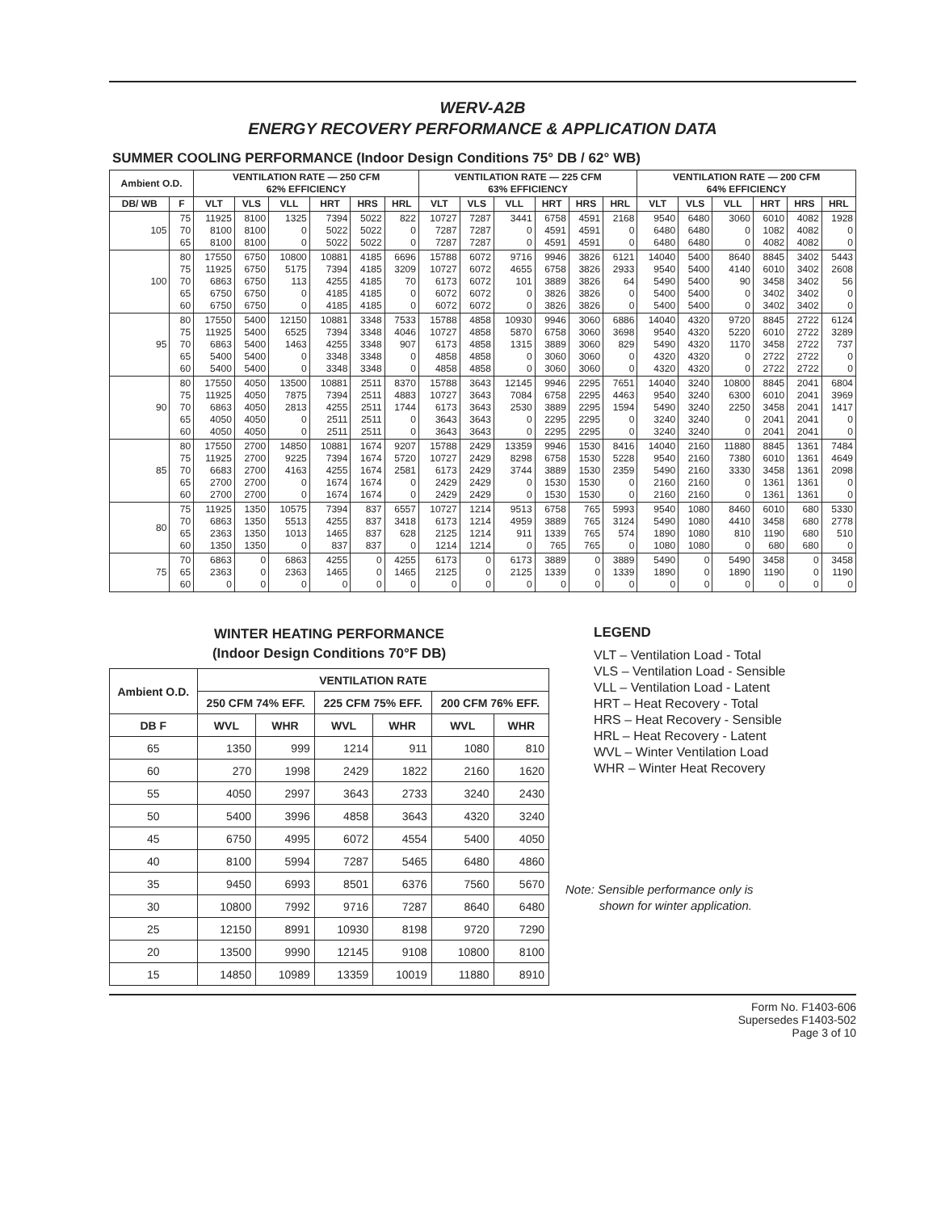WERV-A2B
ENERGY RECOVERY PERFORMANCE & APPLICATION DATA
SUMMER COOLING PERFORMANCE (Indoor Design Conditions 75° DB / 62° WB)
| Ambient O.D. | | VENTILATION RATE — 250 CFM 62% EFFICIENCY | | | | | | VENTILATION RATE — 225 CFM 63% EFFICIENCY | | | | | | VENTILATION RATE — 200 CFM 64% EFFICIENCY | | | | | |
| --- | --- | --- | --- | --- | --- | --- | --- | --- | --- | --- | --- | --- | --- | --- | --- | --- | --- | --- | --- |
| DB/ WB | F | VLT | VLS | VLL | HRT | HRS | HRL | VLT | VLS | VLL | HRT | HRS | HRL | VLT | VLS | VLL | HRT | HRS | HRL |
| 105 | 75 70 65 | 11925 8100 8100 | 8100 8100 8100 | 1325 0 0 | 7394 5022 5022 | 5022 5022 5022 | 822 0 0 | 10727 7287 7287 | 7287 7287 7287 | 3441 0 0 | 6758 4591 4591 | 4591 4591 4591 | 2168 0 0 | 9540 6480 6480 | 6480 6480 6480 | 3060 0 0 | 6010 1082 4082 | 4082 4082 4082 | 1928 0 0 |
| 100 | 80 75 70 65 60 | 17550 11925 6863 6750 6750 | 6750 6750 6750 6750 6750 | 10800 5175 113 0 0 | 10881 7394 4255 4185 4185 | 4185 4185 4185 4185 4185 | 6696 3209 70 0 0 | 15788 10727 6173 6072 6072 | 6072 6072 6072 6072 6072 | 9716 4655 101 0 0 | 9946 6758 3889 3826 3826 | 3826 3826 3826 3826 3826 | 6121 2933 64 0 0 | 14040 9540 5490 5400 5400 | 5400 5400 5400 5400 5400 | 8640 4140 90 0 0 | 8845 6010 3458 3402 3402 | 3402 3402 3402 3402 3402 | 5443 2608 56 0 0 |
| 95 | 80 75 70 65 60 | 17550 11925 6863 5400 5400 | 5400 5400 5400 5400 5400 | 12150 6525 1463 0 0 | 10881 7394 4255 3348 3348 | 3348 3348 3348 3348 3348 | 7533 4046 907 0 0 | 15788 10727 6173 4858 4858 | 4858 4858 4858 4858 4858 | 10930 5870 1315 0 0 | 9946 6758 3889 3060 3060 | 3060 3060 3060 3060 3060 | 6886 3698 829 0 0 | 14040 9540 5490 4320 4320 | 4320 4320 4320 4320 4320 | 9720 5220 1170 0 0 | 8845 6010 3458 2722 2722 | 2722 2722 2722 2722 2722 | 6124 3289 737 0 0 |
| 90 | 80 75 70 65 60 | 17550 11925 6863 4050 4050 | 4050 4050 4050 4050 4050 | 13500 7875 2813 0 0 | 10881 7394 4255 2511 2511 | 2511 2511 2511 2511 2511 | 8370 4883 1744 0 0 | 15788 10727 6173 3643 3643 | 3643 3643 3643 3643 3643 | 12145 7084 2530 0 0 | 9946 6758 3889 2295 2295 | 2295 2295 2295 2295 2295 | 7651 4463 1594 0 0 | 14040 9540 5490 3240 3240 | 3240 3240 3240 3240 3240 | 10800 6300 2250 0 0 | 8845 6010 3458 2041 2041 | 2041 2041 2041 2041 2041 | 6804 3969 1417 0 0 |
| 85 | 80 75 70 65 60 | 17550 11925 6683 2700 2700 | 2700 2700 2700 2700 2700 | 14850 9225 4163 0 0 | 10881 7394 4255 1674 1674 | 1674 1674 1674 1674 1674 | 9207 5720 2581 0 0 | 15788 10727 6173 2429 2429 | 2429 2429 2429 2429 2429 | 13359 8298 3744 0 0 | 9946 6758 3889 1530 1530 | 1530 1530 1530 1530 1530 | 8416 5228 2359 0 0 | 14040 9540 5490 2160 2160 | 2160 2160 2160 2160 2160 | 11880 7380 3330 0 0 | 8845 6010 3458 1361 1361 | 1361 1361 1361 1361 1361 | 7484 4649 2098 0 0 |
| 80 | 75 70 65 60 | 11925 6863 2363 1350 | 1350 1350 1350 1350 | 10575 5513 1013 0 | 7394 4255 1465 837 | 837 837 837 837 | 6557 3418 628 0 | 10727 6173 2125 1214 | 1214 1214 1214 1214 | 9513 4959 911 0 | 6758 3889 1339 765 | 765 765 765 765 | 5993 3124 574 0 | 9540 5490 1890 1080 | 1080 1080 1080 1080 | 8460 4410 810 0 | 6010 3458 1190 680 | 680 680 680 680 | 5330 2778 510 0 |
| 75 | 70 65 60 | 6863 2363 0 | 0 0 0 | 6863 2363 0 | 4255 1465 0 | 0 0 0 | 4255 1465 0 | 6173 2125 0 | 0 0 0 | 6173 2125 0 | 3889 1339 0 | 0 0 0 | 3889 1339 0 | 5490 1890 0 | 0 0 0 | 5490 1890 0 | 3458 1190 0 | 0 0 0 | 3458 1190 0 |
WINTER HEATING PERFORMANCE
(Indoor Design Conditions 70°F DB)
| Ambient O.D. | VENTILATION RATE | | | | | |
| --- | --- | --- | --- | --- | --- | --- |
| | 250 CFM 74% EFF. | | 225 CFM 75% EFF. | | 200 CFM 76% EFF. | |
| DB F | WVL | WHR | WVL | WHR | WVL | WHR |
| 65 | 1350 | 999 | 1214 | 911 | 1080 | 810 |
| 60 | 270 | 1998 | 2429 | 1822 | 2160 | 1620 |
| 55 | 4050 | 2997 | 3643 | 2733 | 3240 | 2430 |
| 50 | 5400 | 3996 | 4858 | 3643 | 4320 | 3240 |
| 45 | 6750 | 4995 | 6072 | 4554 | 5400 | 4050 |
| 40 | 8100 | 5994 | 7287 | 5465 | 6480 | 4860 |
| 35 | 9450 | 6993 | 8501 | 6376 | 7560 | 5670 |
| 30 | 10800 | 7992 | 9716 | 7287 | 8640 | 6480 |
| 25 | 12150 | 8991 | 10930 | 8198 | 9720 | 7290 |
| 20 | 13500 | 9990 | 12145 | 9108 | 10800 | 8100 |
| 15 | 14850 | 10989 | 13359 | 10019 | 11880 | 8910 |
LEGEND
VLT – Ventilation Load - Total
VLS – Ventilation Load - Sensible
VLL – Ventilation Load - Latent
HRT – Heat Recovery - Total
HRS – Heat Recovery - Sensible
HRL – Heat Recovery - Latent
WVL – Winter Ventilation Load
WHR – Winter Heat Recovery
Note: Sensible performance only is
shown for winter application.
Form No. F1403-606
Supersedes F1403-502
Page 3 of 10